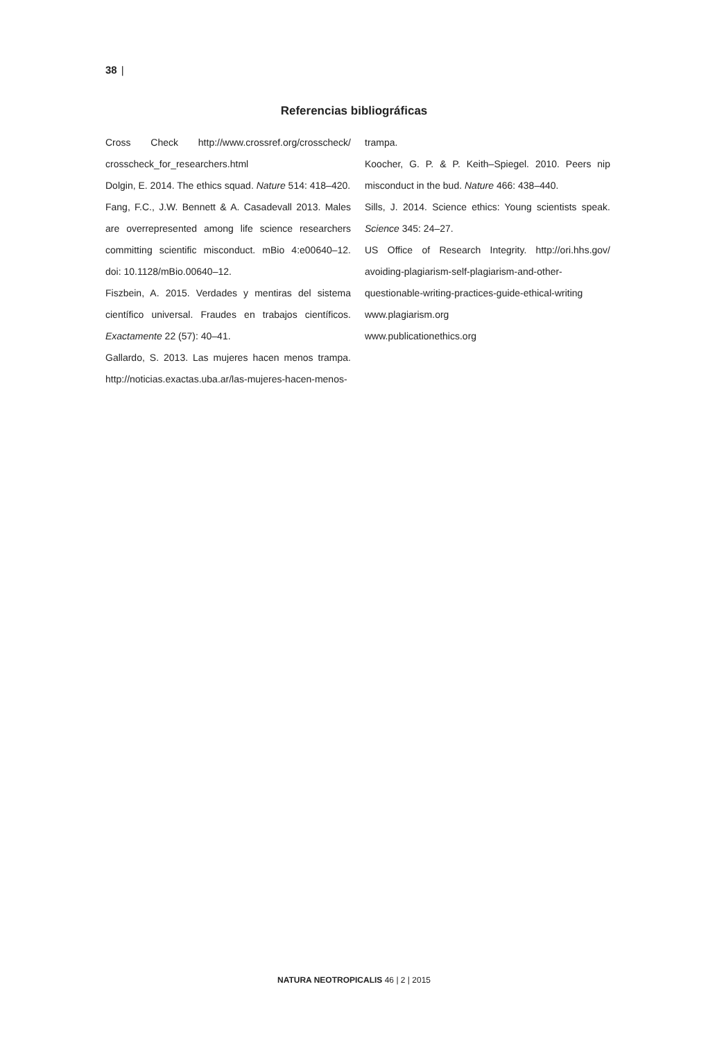38 |
Referencias bibliográficas
Cross Check http://www.crossref.org/crosscheck/ crosscheck_for_researchers.html
Dolgin, E. 2014. The ethics squad. Nature 514: 418–420.
Fang, F.C., J.W. Bennett & A. Casadevall 2013. Males are overrepresented among life science researchers committing scientific misconduct. mBio 4:e00640–12. doi: 10.1128/mBio.00640–12.
Fiszbein, A. 2015. Verdades y mentiras del sistema científico universal. Fraudes en trabajos científicos. Exactamente 22 (57): 40–41.
Gallardo, S. 2013. Las mujeres hacen menos trampa. http://noticias.exactas.uba.ar/las-mujeres-hacen-menos-trampa.
Koocher, G. P. & P. Keith–Spiegel. 2010. Peers nip misconduct in the bud. Nature 466: 438–440.
Sills, J. 2014. Science ethics: Young scientists speak. Science 345: 24–27.
US Office of Research Integrity. http://ori.hhs.gov/ avoiding-plagiarism-self-plagiarism-and-other-questionable-writing-practices-guide-ethical-writing
www.plagiarism.org
www.publicationethics.org
NATURA NEOTROPICALIS 46 | 2 | 2015